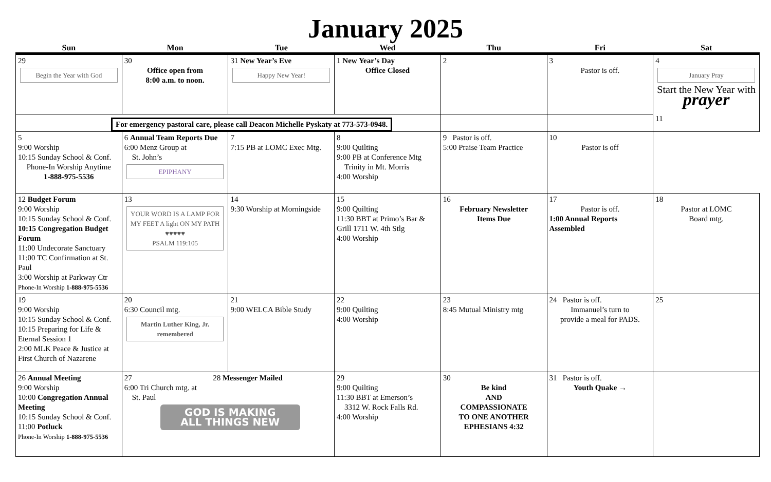January 2025
| Sun | Mon | Tue | Wed | Thu | Fri | Sat |
| --- | --- | --- | --- | --- | --- | --- |
| 29 Begin the Year with God | 30 Office open from 8:00 a.m. to noon. | 31 New Year’s Eve Happy New Year! | 1 New Year’s Day Office Closed | 2 | 3 Pastor is off. | 4 January Pray Start the New Year with prayer 11 |
| For emergency pastoral care, please call Deacon Michelle Pyskaty at 773-573-0948. | | | | | | |
| 5 9:00 Worship 10:15 Sunday School & Conf. Phone-In Worship Anytime 1-888-975-5536 | 6 Annual Team Reports Due 6:00 Menz Group at St. John’s EPIPHANY | 7 7:15 PB at LOMC Exec Mtg. | 8 9:00 Quilting 9:00 PB at Conference Mtg Trinity in Mt. Morris 4:00 Worship | 9 Pastor is off. 5:00 Praise Team Practice | 10 Pastor is off | |
| 12 Budget Forum 9:00 Worship 10:15 Sunday School & Conf. 10:15 Congregation Budget Forum 11:00 Undecorate Sanctuary 11:00 TC Confirmation at St. Paul 3:00 Worship at Parkway Ctr Phone-In Worship 1-888-975-5536 | 13 YOUR WORD IS A LAMP FOR MY FEET A light ON MY PATH ♥♥♥♥♥ PSALM 119:105 | 14 9:30 Worship at Morningside | 15 9:00 Quilting 11:30 BBT at Primo’s Bar & Grill 1711 W. 4th Stlg 4:00 Worship | 16 February Newsletter Items Due | 17 Pastor is off. 1:00 Annual Reports Assembled | 18 Pastor at LOMC Board mtg. |
| 19 9:00 Worship 10:15 Sunday School & Conf. 10:15 Preparing for Life & Eternal Session 1 2:00 MLK Peace & Justice at First Church of Nazarene | 20 6:30 Council mtg. Martin Luther King, Jr. remembered | 21 9:00 WELCA Bible Study | 22 9:00 Quilting 4:00 Worship | 23 8:45 Mutual Ministry mtg | 24 Pastor is off. Immanuel’s turn to provide a meal for PADS. | 25 |
| 26 Annual Meeting 9:00 Worship 10:00 Congregation Annual Meeting 10:15 Sunday School & Conf. 11:00 Potluck Phone-In Worship 1-888-975-5536 | 27 28 Messenger Mailed 6:00 Tri Church mtg. at St. Paul GOD IS MAKING ALL THINGS NEW | | 29 9:00 Quilting 11:30 BBT at Emerson’s 3312 W. Rock Falls Rd. 4:00 Worship | 30 Be kind AND COMPASSIONATE TO ONE ANOTHER EPHESIANS 4:32 | 31 Pastor is off. Youth Quake → | |